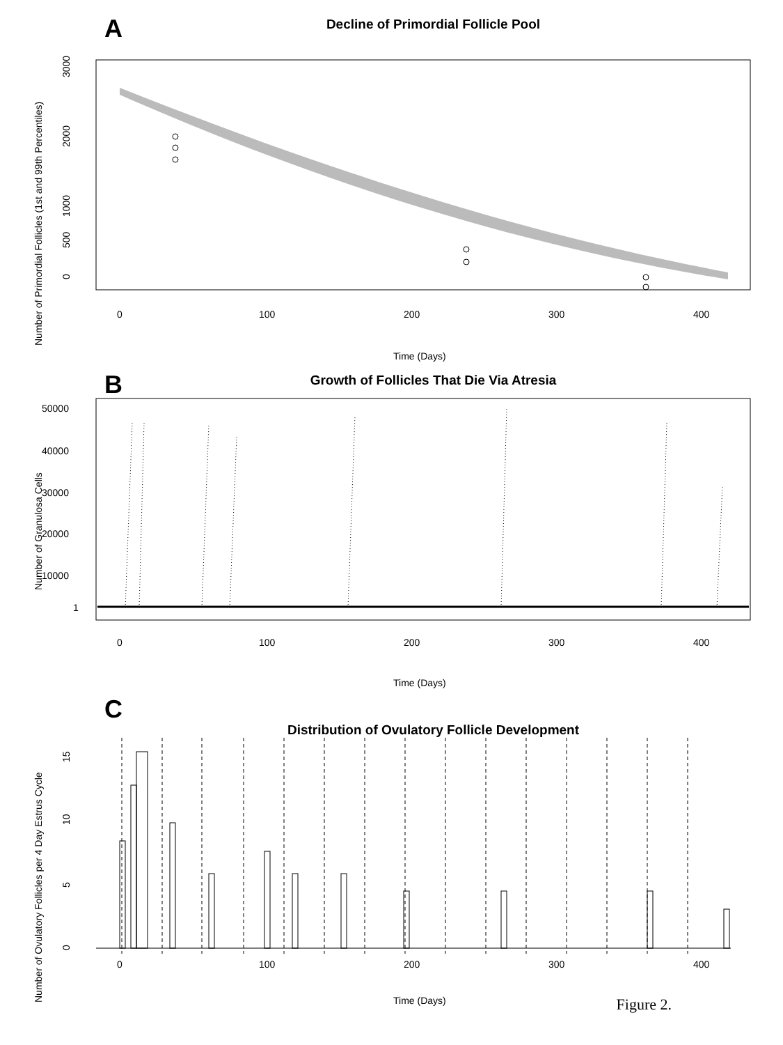A
Decline of Primordial Follicle Pool
0
100
200
300
400
Time (Days)
0
500
1000
2000
3000
Number of Primordial Follicles (1st and 99th Percentiles)
B
Growth of Follicles That Die Via Atresia
0
100
200
300
400
Time (Days)
50000
40000
30000
20000
10000
1
Number of Granulosa Cells
C
Distribution of Ovulatory Follicle Development
0
100
200
300
400
Time (Days)
0
5
10
15
Number of Ovulatory Follicles per 4 Day Estrus Cycle
Figure 2.